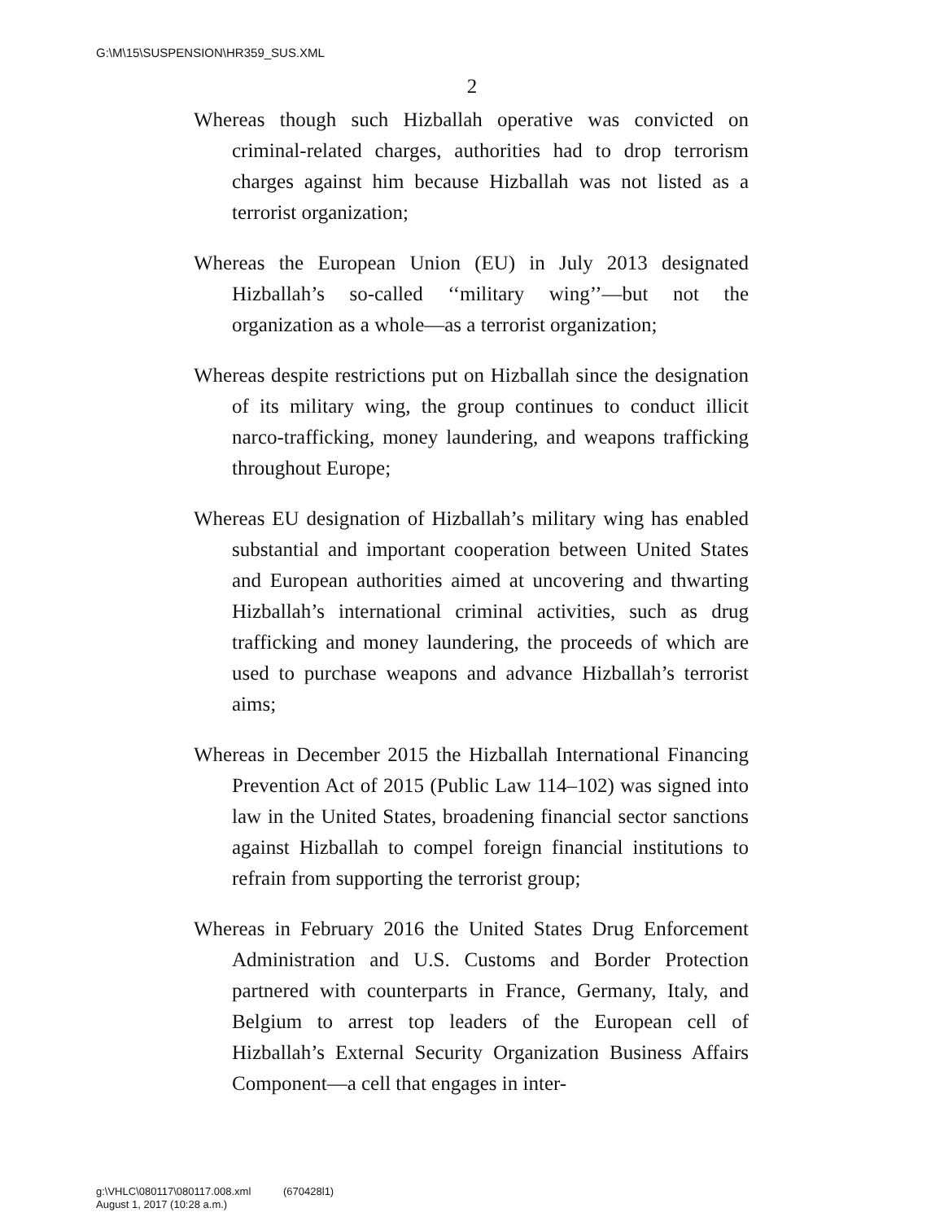G:\M\15\SUSPENSION\HR359_SUS.XML
2
Whereas though such Hizballah operative was convicted on criminal-related charges, authorities had to drop terrorism charges against him because Hizballah was not listed as a terrorist organization;
Whereas the European Union (EU) in July 2013 designated Hizballah’s so-called ‘‘military wing’’—but not the organization as a whole—as a terrorist organization;
Whereas despite restrictions put on Hizballah since the designation of its military wing, the group continues to conduct illicit narco-trafficking, money laundering, and weapons trafficking throughout Europe;
Whereas EU designation of Hizballah’s military wing has enabled substantial and important cooperation between United States and European authorities aimed at uncovering and thwarting Hizballah’s international criminal activities, such as drug trafficking and money laundering, the proceeds of which are used to purchase weapons and advance Hizballah’s terrorist aims;
Whereas in December 2015 the Hizballah International Financing Prevention Act of 2015 (Public Law 114–102) was signed into law in the United States, broadening financial sector sanctions against Hizballah to compel foreign financial institutions to refrain from supporting the terrorist group;
Whereas in February 2016 the United States Drug Enforcement Administration and U.S. Customs and Border Protection partnered with counterparts in France, Germany, Italy, and Belgium to arrest top leaders of the European cell of Hizballah’s External Security Organization Business Affairs Component—a cell that engages in inter-
g:\VHLC\080117\080117.008.xml (670428l1)
August 1, 2017 (10:28 a.m.)